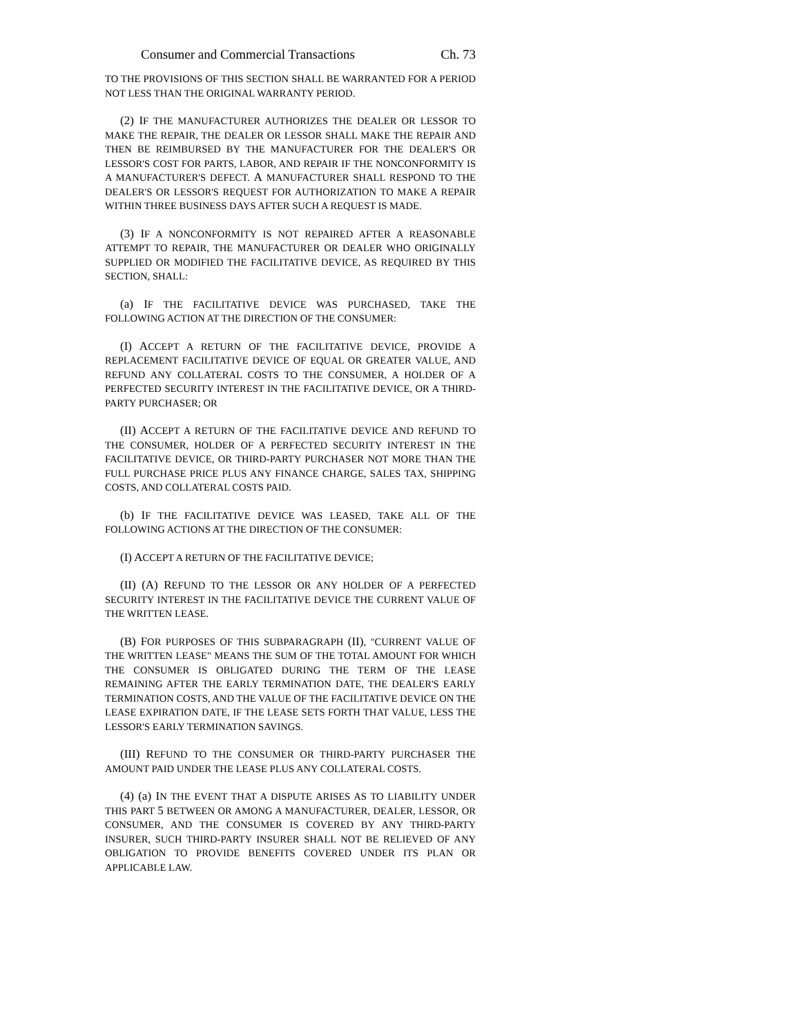Consumer and Commercial Transactions Ch. 73
TO THE PROVISIONS OF THIS SECTION SHALL BE WARRANTED FOR A PERIOD NOT LESS THAN THE ORIGINAL WARRANTY PERIOD.
(2) IF THE MANUFACTURER AUTHORIZES THE DEALER OR LESSOR TO MAKE THE REPAIR, THE DEALER OR LESSOR SHALL MAKE THE REPAIR AND THEN BE REIMBURSED BY THE MANUFACTURER FOR THE DEALER'S OR LESSOR'S COST FOR PARTS, LABOR, AND REPAIR IF THE NONCONFORMITY IS A MANUFACTURER'S DEFECT. A MANUFACTURER SHALL RESPOND TO THE DEALER'S OR LESSOR'S REQUEST FOR AUTHORIZATION TO MAKE A REPAIR WITHIN THREE BUSINESS DAYS AFTER SUCH A REQUEST IS MADE.
(3) IF A NONCONFORMITY IS NOT REPAIRED AFTER A REASONABLE ATTEMPT TO REPAIR, THE MANUFACTURER OR DEALER WHO ORIGINALLY SUPPLIED OR MODIFIED THE FACILITATIVE DEVICE, AS REQUIRED BY THIS SECTION, SHALL:
(a) IF THE FACILITATIVE DEVICE WAS PURCHASED, TAKE THE FOLLOWING ACTION AT THE DIRECTION OF THE CONSUMER:
(I) ACCEPT A RETURN OF THE FACILITATIVE DEVICE, PROVIDE A REPLACEMENT FACILITATIVE DEVICE OF EQUAL OR GREATER VALUE, AND REFUND ANY COLLATERAL COSTS TO THE CONSUMER, A HOLDER OF A PERFECTED SECURITY INTEREST IN THE FACILITATIVE DEVICE, OR A THIRD-PARTY PURCHASER; OR
(II) ACCEPT A RETURN OF THE FACILITATIVE DEVICE AND REFUND TO THE CONSUMER, HOLDER OF A PERFECTED SECURITY INTEREST IN THE FACILITATIVE DEVICE, OR THIRD-PARTY PURCHASER NOT MORE THAN THE FULL PURCHASE PRICE PLUS ANY FINANCE CHARGE, SALES TAX, SHIPPING COSTS, AND COLLATERAL COSTS PAID.
(b) IF THE FACILITATIVE DEVICE WAS LEASED, TAKE ALL OF THE FOLLOWING ACTIONS AT THE DIRECTION OF THE CONSUMER:
(I) ACCEPT A RETURN OF THE FACILITATIVE DEVICE;
(II) (A) REFUND TO THE LESSOR OR ANY HOLDER OF A PERFECTED SECURITY INTEREST IN THE FACILITATIVE DEVICE THE CURRENT VALUE OF THE WRITTEN LEASE.
(B) FOR PURPOSES OF THIS SUBPARAGRAPH (II), "CURRENT VALUE OF THE WRITTEN LEASE" MEANS THE SUM OF THE TOTAL AMOUNT FOR WHICH THE CONSUMER IS OBLIGATED DURING THE TERM OF THE LEASE REMAINING AFTER THE EARLY TERMINATION DATE, THE DEALER'S EARLY TERMINATION COSTS, AND THE VALUE OF THE FACILITATIVE DEVICE ON THE LEASE EXPIRATION DATE, IF THE LEASE SETS FORTH THAT VALUE, LESS THE LESSOR'S EARLY TERMINATION SAVINGS.
(III) REFUND TO THE CONSUMER OR THIRD-PARTY PURCHASER THE AMOUNT PAID UNDER THE LEASE PLUS ANY COLLATERAL COSTS.
(4) (a) IN THE EVENT THAT A DISPUTE ARISES AS TO LIABILITY UNDER THIS PART 5 BETWEEN OR AMONG A MANUFACTURER, DEALER, LESSOR, OR CONSUMER, AND THE CONSUMER IS COVERED BY ANY THIRD-PARTY INSURER, SUCH THIRD-PARTY INSURER SHALL NOT BE RELIEVED OF ANY OBLIGATION TO PROVIDE BENEFITS COVERED UNDER ITS PLAN OR APPLICABLE LAW.